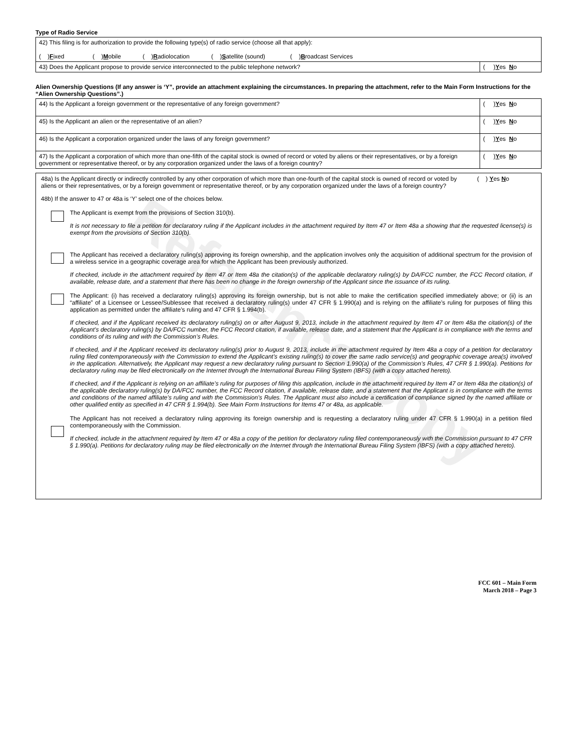Reference Copy
Type of Radio Service
| 42) This filing is for authorization to provide the following type(s) of radio service (choose all that apply): ( ) F ixed ( ) M obile ( ) R adiolocation ( ) S atellite (sound) ( ) B roadcast Services | |
| 43) Does the Applicant propose to provide service interconnected to the public telephone network? | ( ) Y es N o |
Alien Ownership Questions (If any answer is ‘Y”, provide an attachment explaining the circumstances. In preparing the attachment, refer to the Main Form Instructions for the “Alien Ownership Questions”.)
| 44) Is the Applicant a foreign government or the representative of any foreign government? | ( ) Y es N o |
| 45) Is the Applicant an alien or the representative of an alien? | ( ) Y es N o |
| 46) Is the Applicant a corporation organized under the laws of any foreign government? | ( ) Y es N o |
| 47) Is the Applicant a corporation of which more than one-fifth of the capital stock is owned of record or voted by aliens or their representatives, or by a foreign government or representative thereof, or by any corporation organized under the laws of a foreign country? | ( ) Y es N o |
48a) Is the Applicant directly or indirectly controlled by any other corporation of which more than one-fourth of the capital stock is owned of record or voted by aliens or their representatives, or by a foreign government or representative thereof, or by any corporation organized under the laws of a foreign country?
( ) Yes No
48b) If the answer to 47 or 48a is ‘Y’ select one of the choices below.
The Applicant is exempt from the provisions of Section 310(b).
It is not necessary to file a petition for declaratory ruling if the Applicant includes in the attachment required by Item 47 or Item 48a a showing that the requested license(s) is exempt from the provisions of Section 310(b).
The Applicant has received a declaratory ruling(s) approving its foreign ownership, and the application involves only the acquisition of additional spectrum for the provision of a wireless service in a geographic coverage area for which the Applicant has been previously authorized.
If checked, include in the attachment required by Item 47 or Item 48a the citation(s) of the applicable declaratory ruling(s) by DA/FCC number, the FCC Record citation, if available, release date, and a statement that there has been no change in the foreign ownership of the Applicant since the issuance of its ruling.
The Applicant: (i) has received a declaratory ruling(s) approving its foreign ownership, but is not able to make the certification specified immediately above; or (ii) is an “affiliate” of a Licensee or Lessee/Sublessee that received a declaratory ruling(s) under 47 CFR § 1.990(a) and is relying on the affiliate’s ruling for purposes of filing this application as permitted under the affiliate’s ruling and 47 CFR § 1.994(b).
If checked, and if the Applicant received its declaratory ruling(s) on or after August 9, 2013, include in the attachment required by Item 47 or Item 48a the citation(s) of the Applicant’s declaratory ruling(s) by DA/FCC number, the FCC Record citation, if available, release date, and a statement that the Applicant is in compliance with the terms and conditions of its ruling and with the Commission’s Rules.
If checked, and if the Applicant received its declaratory ruling(s) prior to August 9, 2013, include in the attachment required by Item 48a a copy of a petition for declaratory ruling filed contemporaneously with the Commission to extend the Applicant’s existing ruling(s) to cover the same radio service(s) and geographic coverage area(s) involved in the application. Alternatively, the Applicant may request a new declaratory ruling pursuant to Section 1.990(a) of the Commission’s Rules, 47 CFR § 1.990(a). Petitions for declaratory ruling may be filed electronically on the Internet through the International Bureau Filing System (IBFS) (with a copy attached hereto).
If checked, and if the Applicant is relying on an affiliate’s ruling for purposes of filing this application, include in the attachment required by Item 47 or Item 48a the citation(s) of the applicable declaratory ruling(s) by DA/FCC number, the FCC Record citation, if available, release date, and a statement that the Applicant is in compliance with the terms and conditions of the named affiliate’s ruling and with the Commission’s Rules. The Applicant must also include a certification of compliance signed by the named affiliate or other qualified entity as specified in 47 CFR § 1.994(b). See Main Form Instructions for Items 47 or 48a, as applicable.
The Applicant has not received a declaratory ruling approving its foreign ownership and is requesting a declaratory ruling under 47 CFR § 1.990(a) in a petition filed contemporaneously with the Commission.
If checked, include in the attachment required by Item 47 or 48a a copy of the petition for declaratory ruling filed contemporaneously with the Commission pursuant to 47 CFR § 1.990(a). Petitions for declaratory ruling may be filed electronically on the Internet through the International Bureau Filing System (IBFS) (with a copy attached hereto).
FCC 601 – Main Form
March 2018 – Page 3